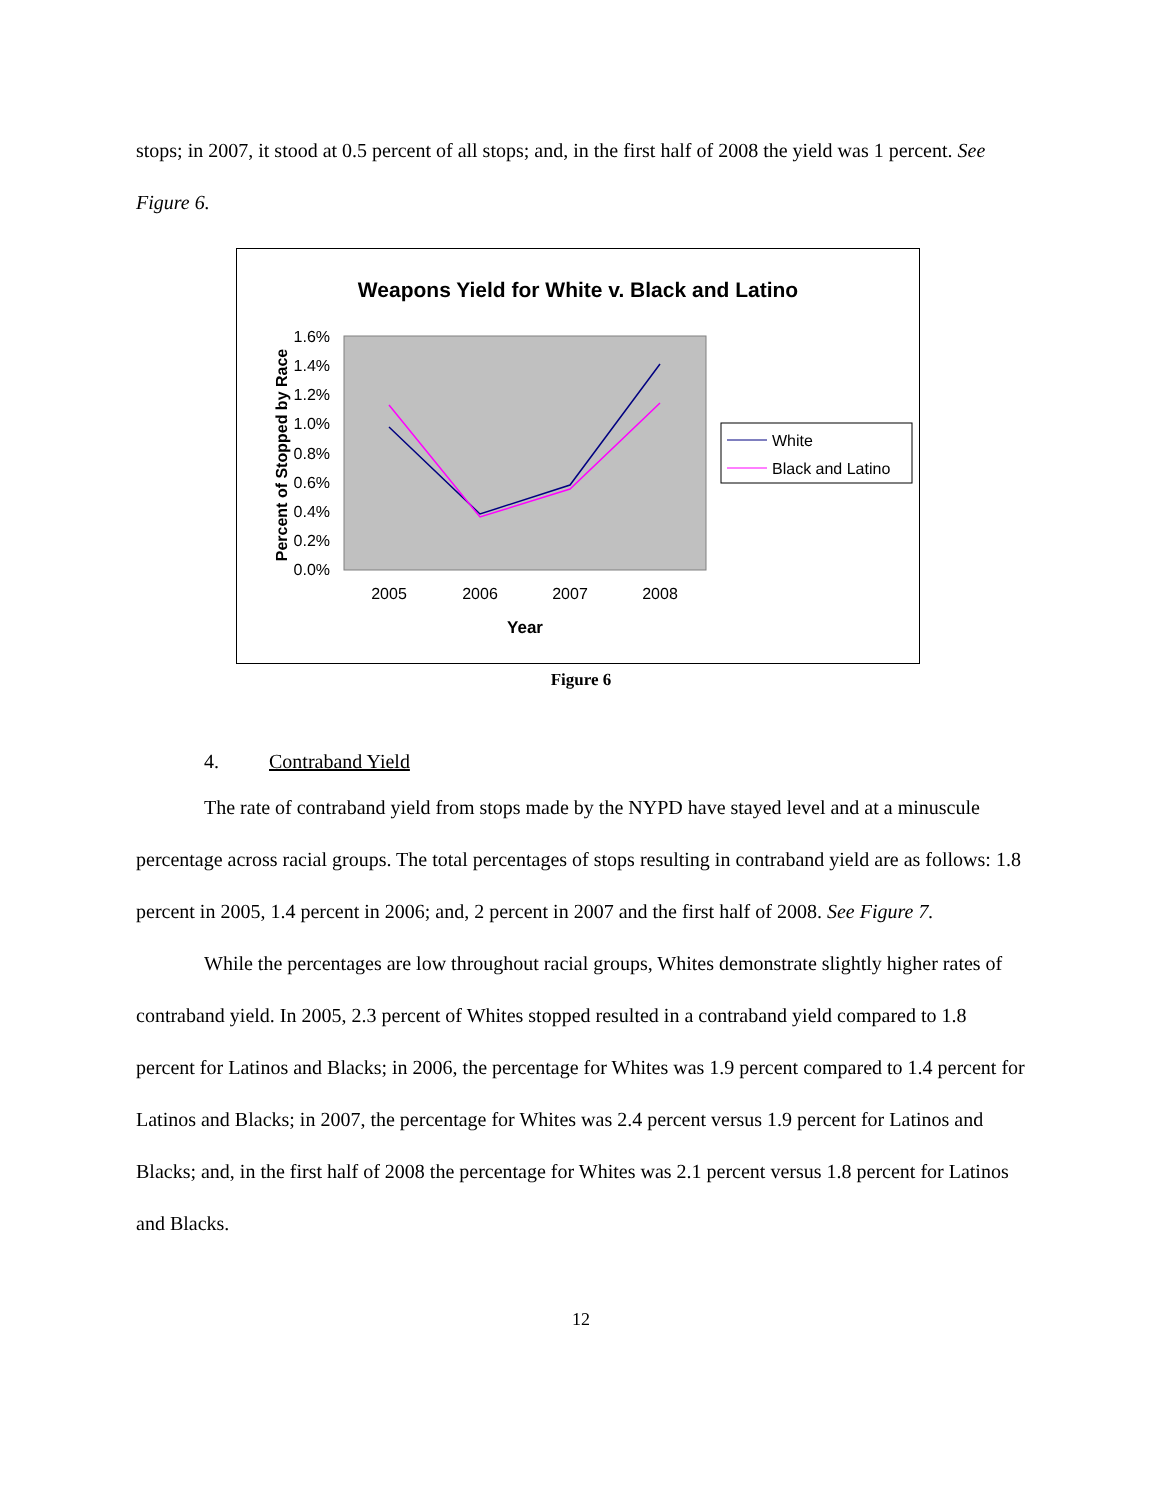stops; in 2007, it stood at 0.5 percent of all stops; and, in the first half of 2008 the yield was 1 percent. See Figure 6.
Weapons Yield for White v. Black and Latino
1.6%
1.4%
1.2%
1.0%
0.8%
0.6%
0.4%
0.2%
0.0%
Percent of Stopped by Race
2005
2006
2007
2008
Year
White
Black and Latino
Figure 6
4. Contraband Yield
The rate of contraband yield from stops made by the NYPD have stayed level and at a minuscule percentage across racial groups. The total percentages of stops resulting in contraband yield are as follows: 1.8 percent in 2005, 1.4 percent in 2006; and, 2 percent in 2007 and the first half of 2008. See Figure 7.
While the percentages are low throughout racial groups, Whites demonstrate slightly higher rates of contraband yield. In 2005, 2.3 percent of Whites stopped resulted in a contraband yield compared to 1.8 percent for Latinos and Blacks; in 2006, the percentage for Whites was 1.9 percent compared to 1.4 percent for Latinos and Blacks; in 2007, the percentage for Whites was 2.4 percent versus 1.9 percent for Latinos and Blacks; and, in the first half of 2008 the percentage for Whites was 2.1 percent versus 1.8 percent for Latinos and Blacks.
12